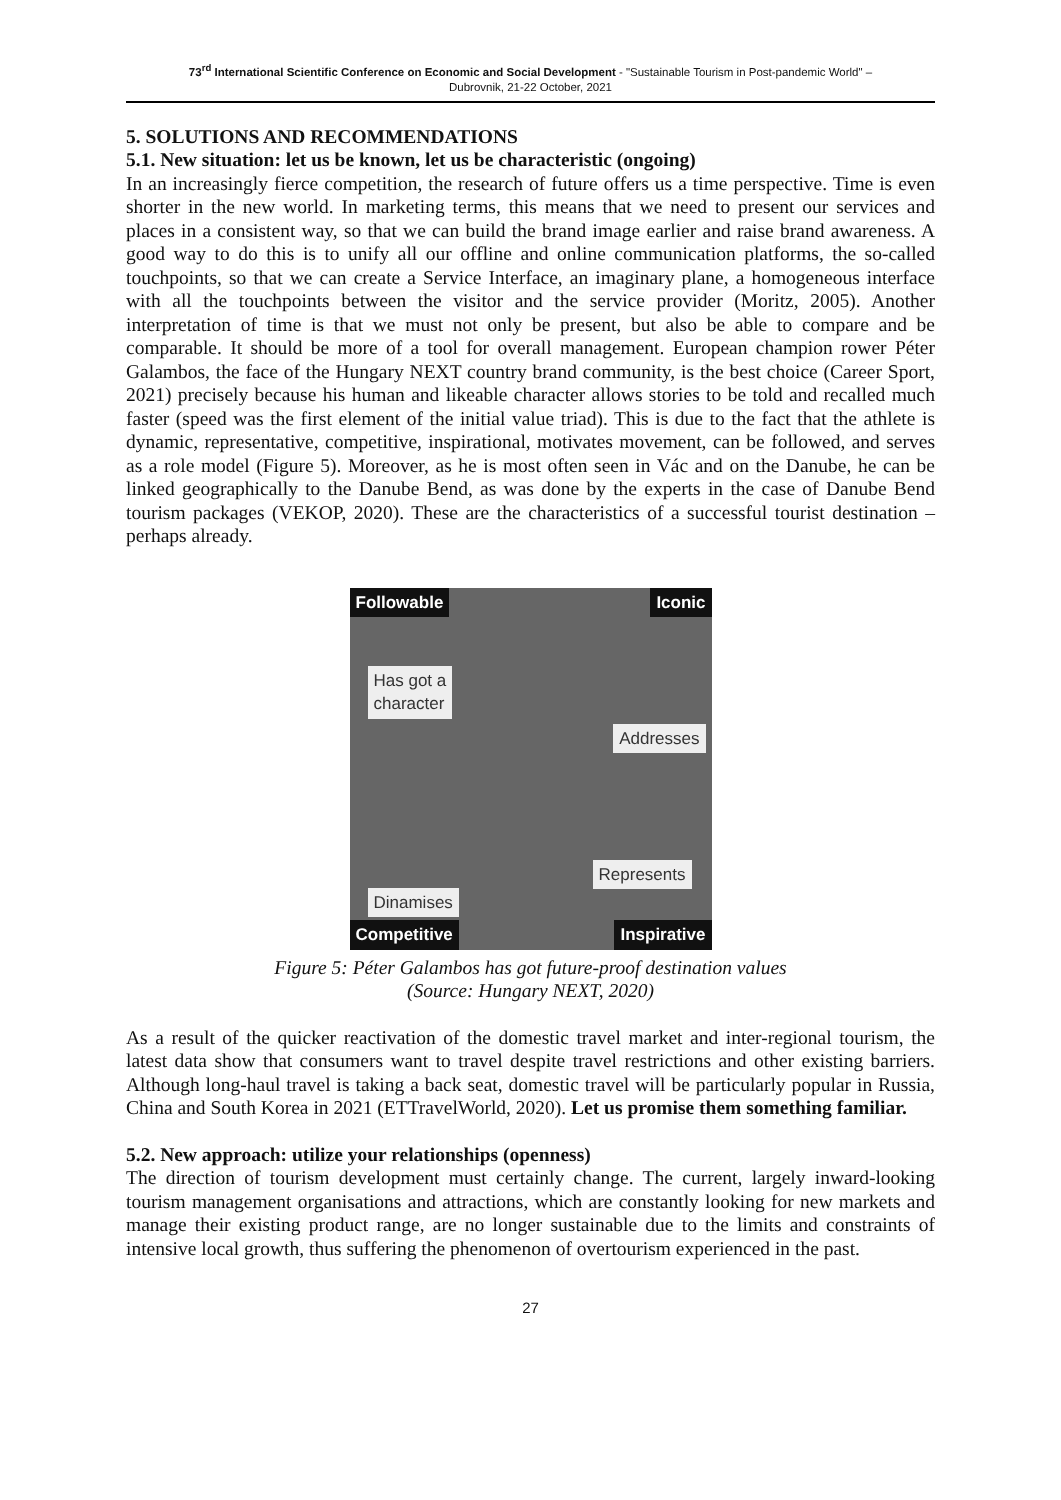73<sup>rd</sup> International Scientific Conference on Economic and Social Development - "Sustainable Tourism in Post-pandemic World" –
Dubrovnik, 21-22 October, 2021
5. SOLUTIONS AND RECOMMENDATIONS
5.1. New situation: let us be known, let us be characteristic (ongoing)
In an increasingly fierce competition, the research of future offers us a time perspective. Time is even shorter in the new world. In marketing terms, this means that we need to present our services and places in a consistent way, so that we can build the brand image earlier and raise brand awareness. A good way to do this is to unify all our offline and online communication platforms, the so-called touchpoints, so that we can create a Service Interface, an imaginary plane, a homogeneous interface with all the touchpoints between the visitor and the service provider (Moritz, 2005). Another interpretation of time is that we must not only be present, but also be able to compare and be comparable. It should be more of a tool for overall management. European champion rower Péter Galambos, the face of the Hungary NEXT country brand community, is the best choice (Career Sport, 2021) precisely because his human and likeable character allows stories to be told and recalled much faster (speed was the first element of the initial value triad). This is due to the fact that the athlete is dynamic, representative, competitive, inspirational, motivates movement, can be followed, and serves as a role model (Figure 5). Moreover, as he is most often seen in Vác and on the Danube, he can be linked geographically to the Danube Bend, as was done by the experts in the case of Danube Bend tourism packages (VEKOP, 2020). These are the characteristics of a successful tourist destination – perhaps already.
Followable Iconic
Has got a
character
Addresses
Represents
Dinamises
Competitive Inspirative
Figure 5: Péter Galambos has got future-proof destination values
(Source: Hungary NEXT, 2020)
As a result of the quicker reactivation of the domestic travel market and inter-regional tourism, the latest data show that consumers want to travel despite travel restrictions and other existing barriers. Although long-haul travel is taking a back seat, domestic travel will be particularly popular in Russia, China and South Korea in 2021 (ETTravelWorld, 2020). Let us promise them something familiar.
5.2. New approach: utilize your relationships (openness)
The direction of tourism development must certainly change. The current, largely inward-looking tourism management organisations and attractions, which are constantly looking for new markets and manage their existing product range, are no longer sustainable due to the limits and constraints of intensive local growth, thus suffering the phenomenon of overtourism experienced in the past.
27